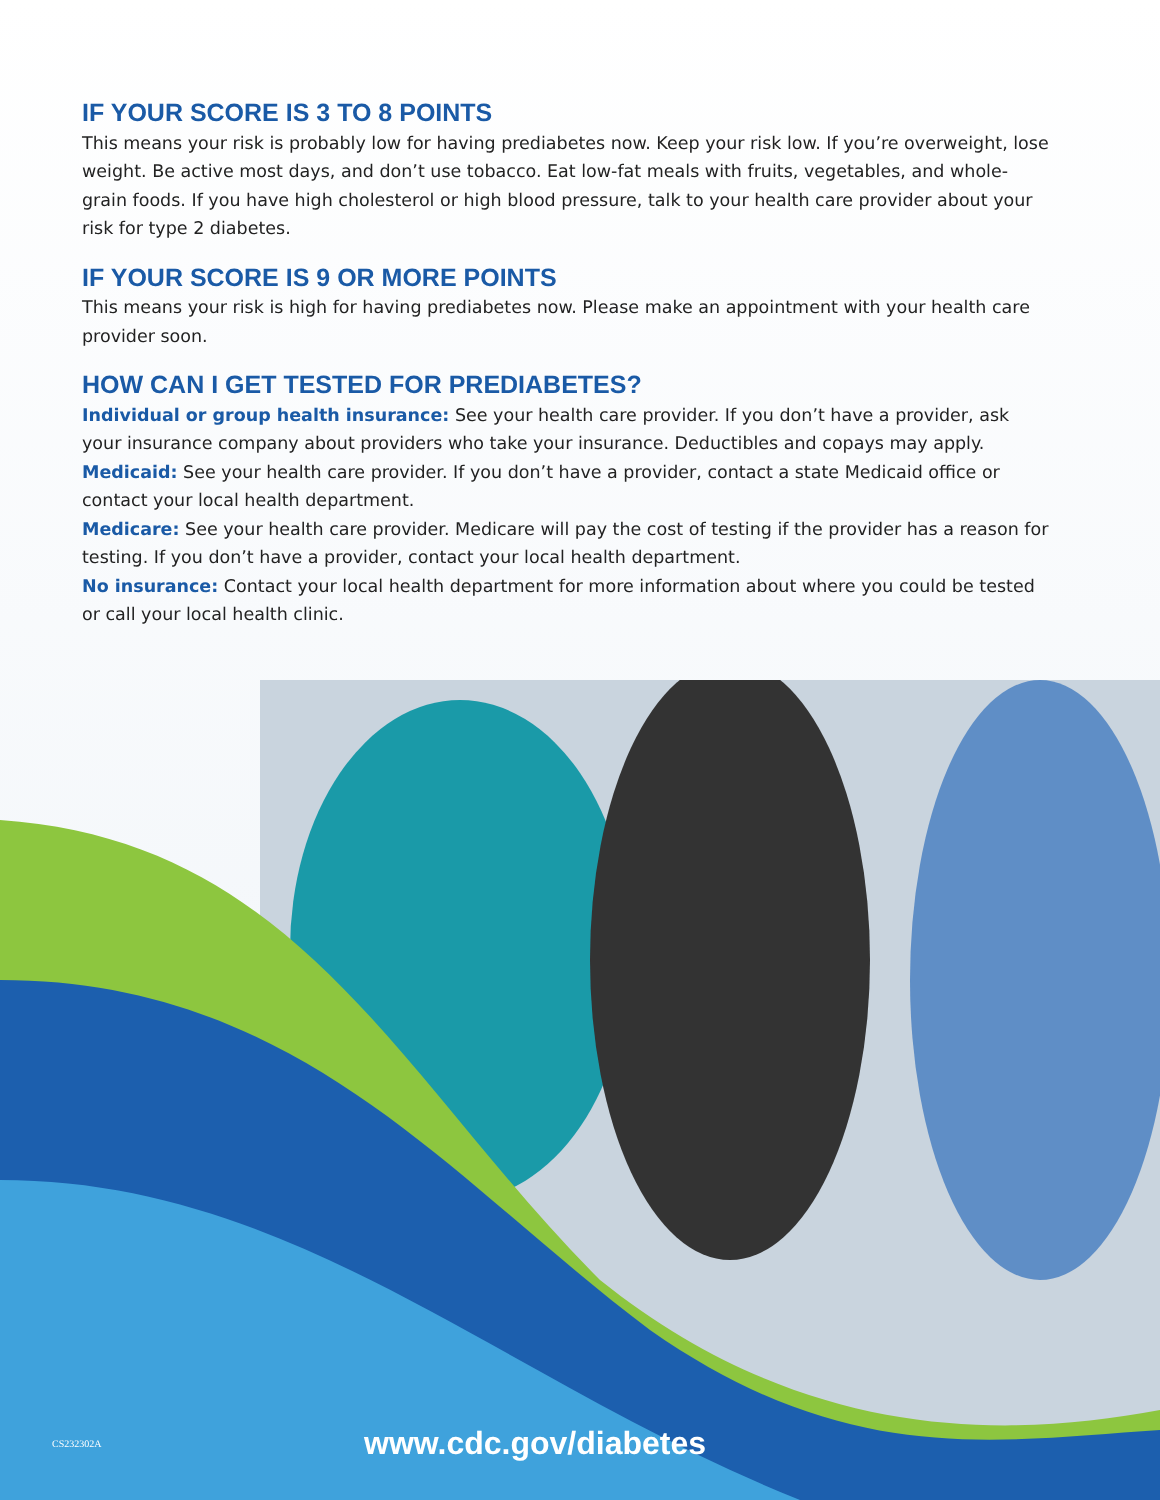IF YOUR SCORE IS 3 TO 8 POINTS
This means your risk is probably low for having prediabetes now. Keep your risk low. If you’re overweight, lose weight. Be active most days, and don’t use tobacco. Eat low-fat meals with fruits, vegetables, and whole-grain foods. If you have high cholesterol or high blood pressure, talk to your health care provider about your risk for type 2 diabetes.
IF YOUR SCORE IS 9 OR MORE POINTS
This means your risk is high for having prediabetes now. Please make an appointment with your health care provider soon.
HOW CAN I GET TESTED FOR PREDIABETES?
Individual or group health insurance: See your health care provider. If you don’t have a provider, ask your insurance company about providers who take your insurance. Deductibles and copays may apply.
Medicaid: See your health care provider. If you don’t have a provider, contact a state Medicaid office or contact your local health department.
Medicare: See your health care provider. Medicare will pay the cost of testing if the provider has a reason for testing. If you don’t have a provider, contact your local health department.
No insurance: Contact your local health department for more information about where you could be tested or call your local health clinic.
CS232302A www.cdc.gov/diabetes